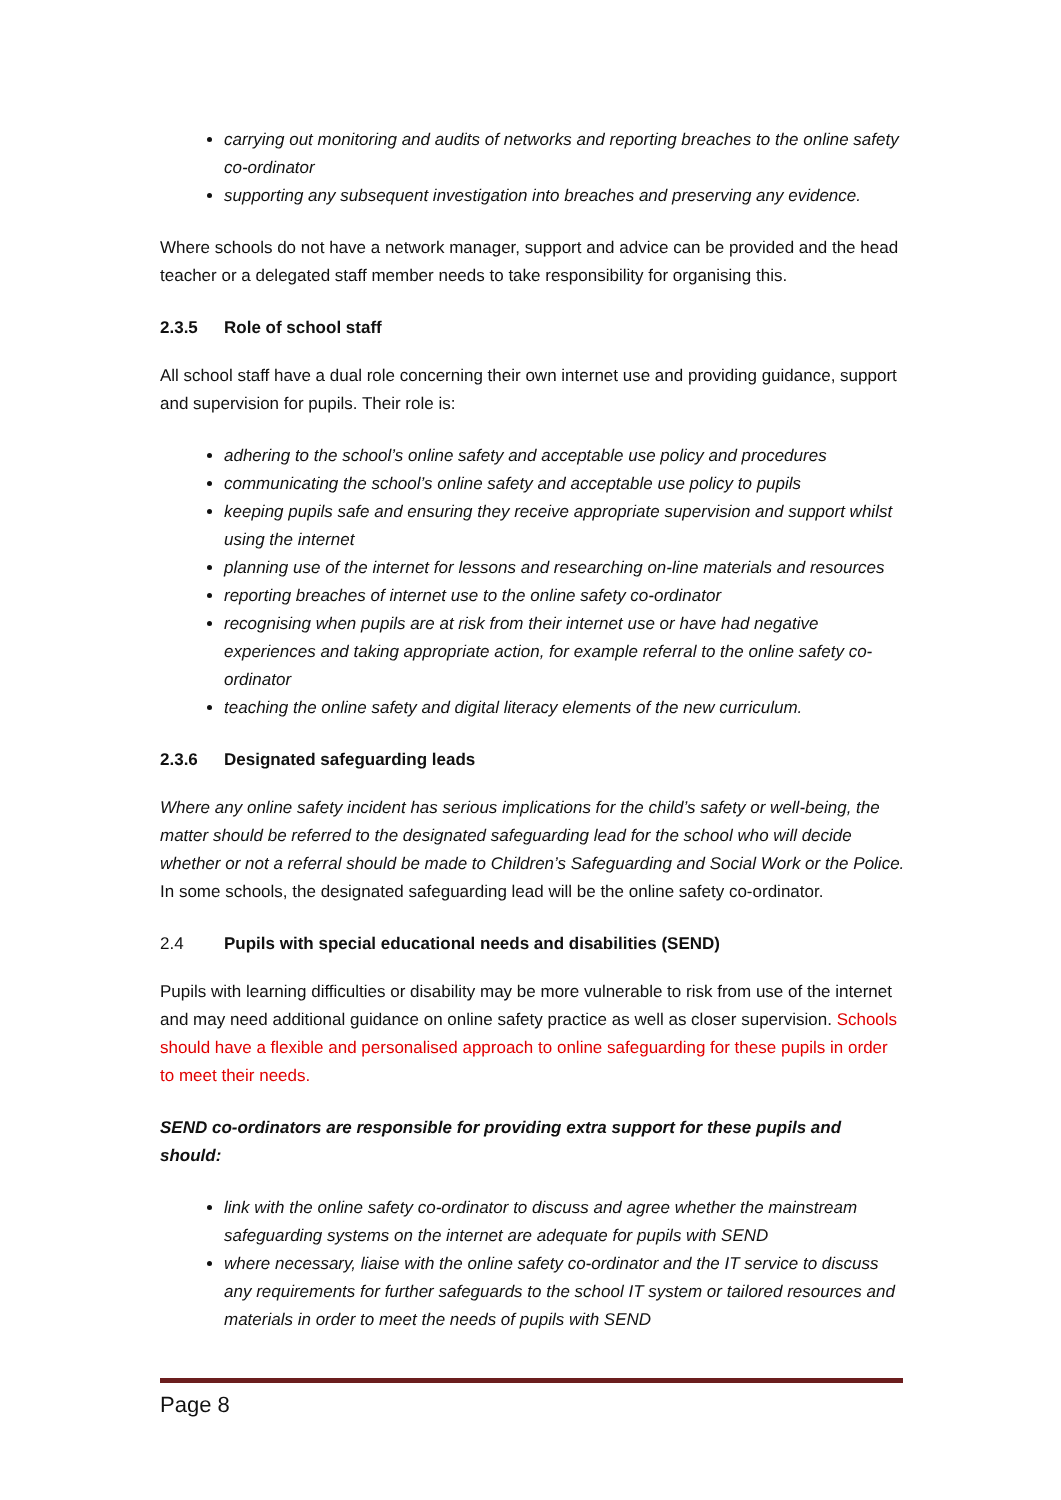carrying out monitoring and audits of networks and reporting breaches to the online safety co-ordinator
supporting any subsequent investigation into breaches and preserving any evidence.
Where schools do not have a network manager, support and advice can be provided and the head teacher or a delegated staff member needs to take responsibility for organising this.
2.3.5 Role of school staff
All school staff have a dual role concerning their own internet use and providing guidance, support and supervision for pupils. Their role is:
adhering to the school’s online safety and acceptable use policy and procedures
communicating the school’s online safety and acceptable use policy to pupils
keeping pupils safe and ensuring they receive appropriate supervision and support whilst using the internet
planning use of the internet for lessons and researching on-line materials and resources
reporting breaches of internet use to the online safety co-ordinator
recognising when pupils are at risk from their internet use or have had negative experiences and taking appropriate action, for example referral to the online safety co-ordinator
teaching the online safety and digital literacy elements of the new curriculum.
2.3.6 Designated safeguarding leads
Where any online safety incident has serious implications for the child’s safety or well-being, the matter should be referred to the designated safeguarding lead for the school who will decide whether or not a referral should be made to Children’s Safeguarding and Social Work or the Police. In some schools, the designated safeguarding lead will be the online safety co-ordinator.
2.4 Pupils with special educational needs and disabilities (SEND)
Pupils with learning difficulties or disability may be more vulnerable to risk from use of the internet and may need additional guidance on online safety practice as well as closer supervision. Schools should have a flexible and personalised approach to online safeguarding for these pupils in order to meet their needs.
SEND co-ordinators are responsible for providing extra support for these pupils and should:
link with the online safety co-ordinator to discuss and agree whether the mainstream safeguarding systems on the internet are adequate for pupils with SEND
where necessary, liaise with the online safety co-ordinator and the IT service to discuss any requirements for further safeguards to the school IT system or tailored resources and materials in order to meet the needs of pupils with SEND
Page 8